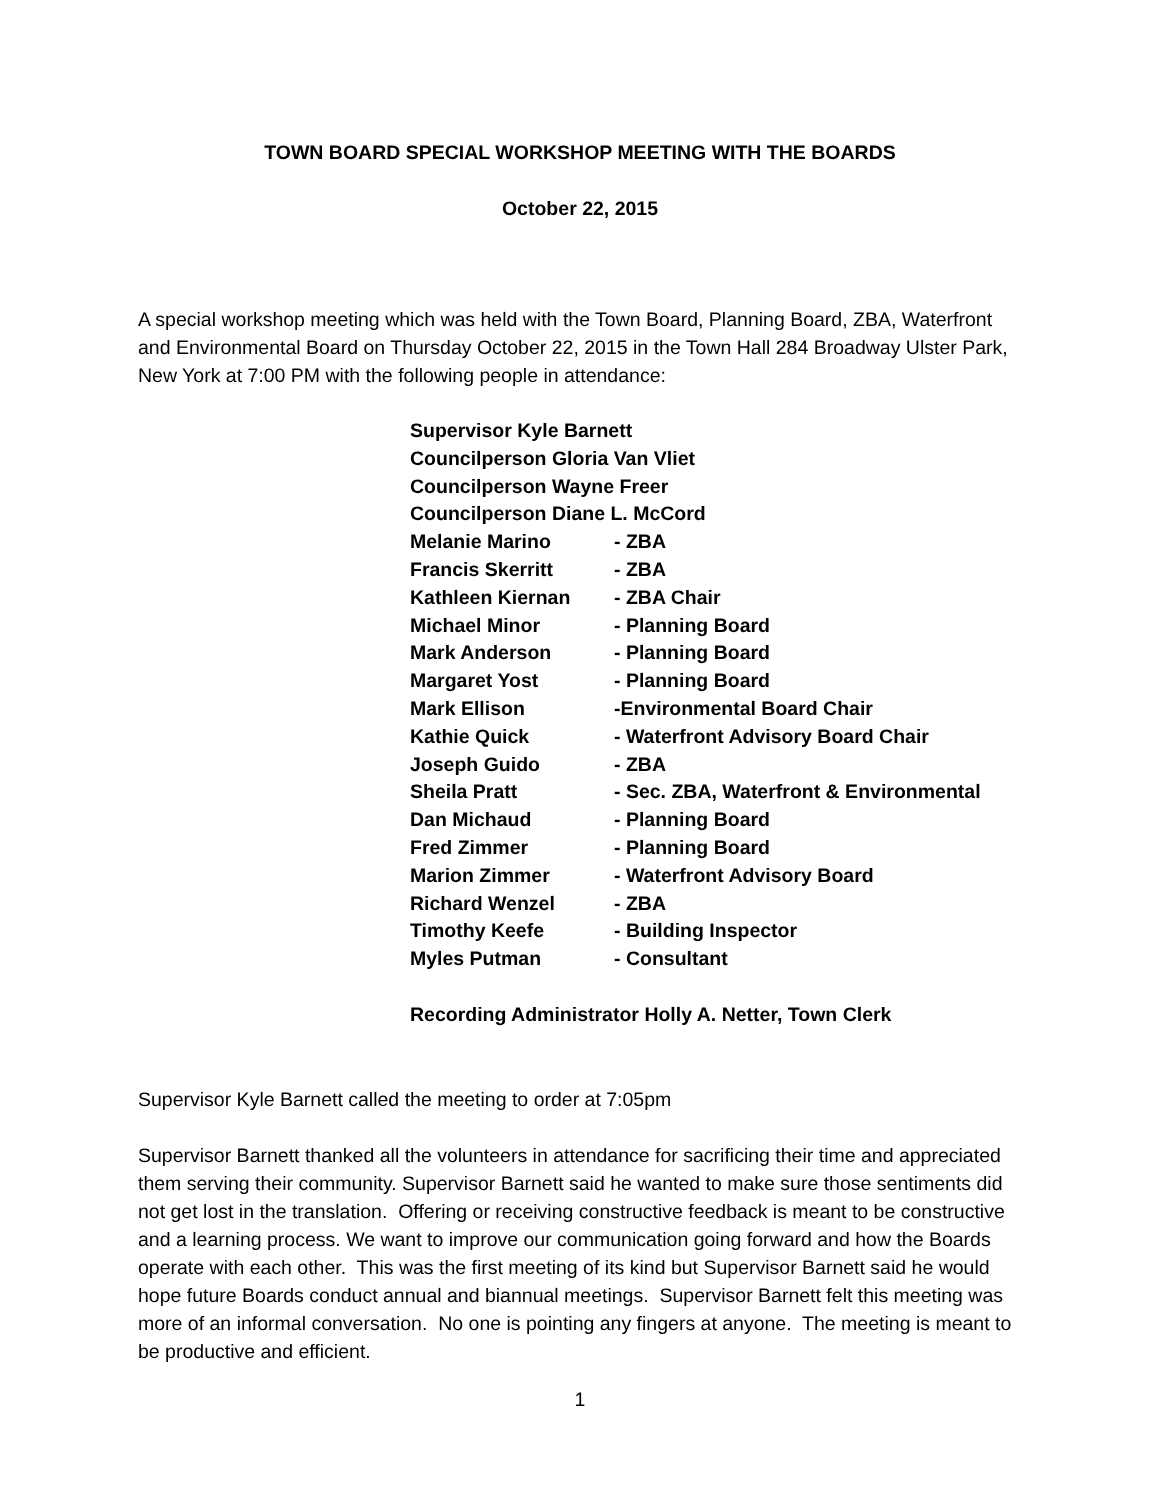TOWN BOARD SPECIAL WORKSHOP MEETING WITH THE BOARDS
October 22, 2015
A special workshop meeting which was held with the Town Board, Planning Board, ZBA, Waterfront and Environmental Board on Thursday October 22, 2015 in the Town Hall 284 Broadway Ulster Park, New York at 7:00 PM with the following people in attendance:
| Supervisor Kyle Barnett | |
| Councilperson Gloria Van Vliet | |
| Councilperson Wayne Freer | |
| Councilperson Diane L. McCord | |
| Melanie Marino | - ZBA |
| Francis Skerritt | - ZBA |
| Kathleen Kiernan | - ZBA Chair |
| Michael Minor | - Planning Board |
| Mark Anderson | - Planning Board |
| Margaret Yost | - Planning Board |
| Mark Ellison | -Environmental Board Chair |
| Kathie Quick | - Waterfront Advisory Board Chair |
| Joseph Guido | - ZBA |
| Sheila Pratt | - Sec. ZBA, Waterfront & Environmental |
| Dan Michaud | - Planning Board |
| Fred Zimmer | - Planning Board |
| Marion Zimmer | - Waterfront Advisory Board |
| Richard Wenzel | - ZBA |
| Timothy Keefe | - Building Inspector |
| Myles Putman | - Consultant |
| Recording Administrator Holly A. Netter, Town Clerk | |
Supervisor Kyle Barnett called the meeting to order at 7:05pm
Supervisor Barnett thanked all the volunteers in attendance for sacrificing their time and appreciated them serving their community. Supervisor Barnett said he wanted to make sure those sentiments did not get lost in the translation. Offering or receiving constructive feedback is meant to be constructive and a learning process. We want to improve our communication going forward and how the Boards operate with each other. This was the first meeting of its kind but Supervisor Barnett said he would hope future Boards conduct annual and biannual meetings. Supervisor Barnett felt this meeting was more of an informal conversation. No one is pointing any fingers at anyone. The meeting is meant to be productive and efficient.
1